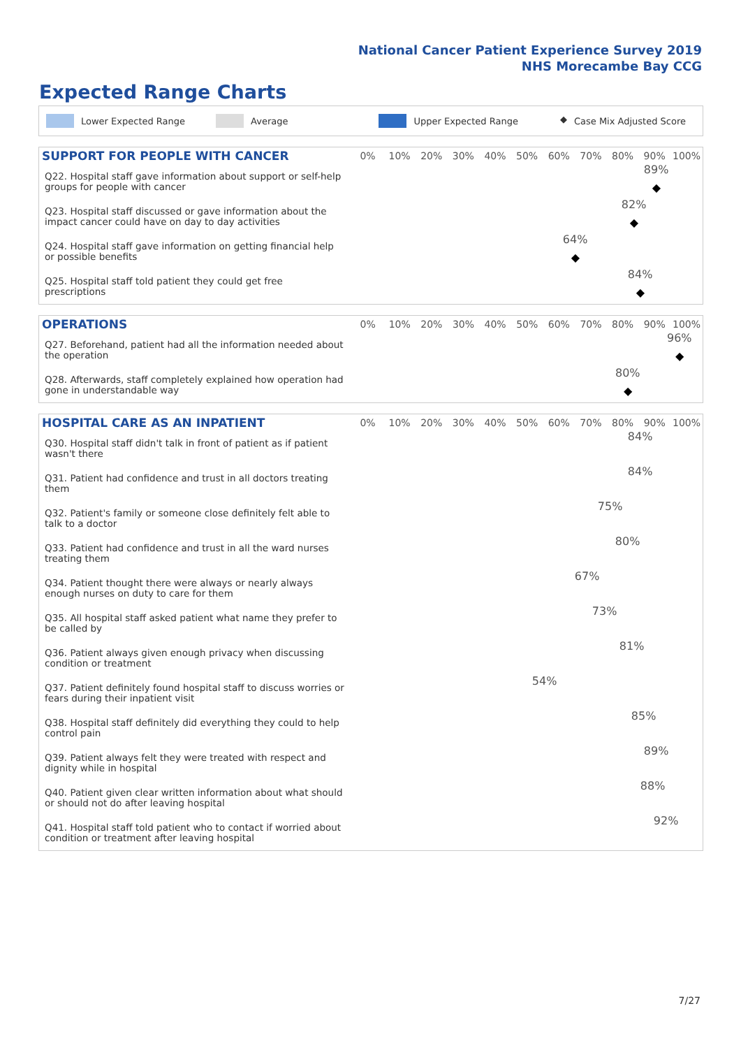National Cancer Patient Experience Survey 2019
NHS Morecambe Bay CCG
Expected Range Charts
Lower Expected Range Average Upper Expected Range ◆ Case Mix Adjusted Score
| SUPPORT FOR PEOPLE WITH CANCER | 0% | 10% | 20% | 30% | 40% | 50% | 60% | 70% | 80% | 90% | 100% |
| --- | --- | --- | --- | --- | --- | --- | --- | --- | --- | --- | --- |
| Q22. Hospital staff gave information about support or self-help groups for people with cancer | 89% ◆ | | | | | | | | | | |
| Q23. Hospital staff discussed or gave information about the impact cancer could have on day to day activities | 82% ◆ | | | | | | | | | | |
| Q24. Hospital staff gave information on getting financial help or possible benefits | 64% ◆ | | | | | | | | | | |
| Q25. Hospital staff told patient they could get free prescriptions | 84% ◆ | | | | | | | | | | |
| OPERATIONS | 0% | 10% | 20% | 30% | 40% | 50% | 60% | 70% | 80% | 90% | 100% |
| --- | --- | --- | --- | --- | --- | --- | --- | --- | --- | --- | --- |
| Q27. Beforehand, patient had all the information needed about the operation | 96% ◆ | | | | | | | | | | |
| Q28. Afterwards, staff completely explained how operation had gone in understandable way | 80% ◆ | | | | | | | | | | |
| HOSPITAL CARE AS AN INPATIENT | 0% | 10% | 20% | 30% | 40% | 50% | 60% | 70% | 80% | 90% | 100% |
| --- | --- | --- | --- | --- | --- | --- | --- | --- | --- | --- | --- |
| Q30. Hospital staff didn't talk in front of patient as if patient wasn't there | 84% | | | | | | | | | | |
| Q31. Patient had confidence and trust in all doctors treating them | 84% | | | | | | | | | | |
| Q32. Patient's family or someone close definitely felt able to talk to a doctor | 75% | | | | | | | | | | |
| Q33. Patient had confidence and trust in all the ward nurses treating them | 80% | | | | | | | | | | |
| Q34. Patient thought there were always or nearly always enough nurses on duty to care for them | 67% | | | | | | | | | | |
| Q35. All hospital staff asked patient what name they prefer to be called by | 73% | | | | | | | | | | |
| Q36. Patient always given enough privacy when discussing condition or treatment | 81% | | | | | | | | | | |
| Q37. Patient definitely found hospital staff to discuss worries or fears during their inpatient visit | 54% | | | | | | | | | | |
| Q38. Hospital staff definitely did everything they could to help control pain | 85% | | | | | | | | | | |
| Q39. Patient always felt they were treated with respect and dignity while in hospital | 89% | | | | | | | | | | |
| Q40. Patient given clear written information about what should or should not do after leaving hospital | 88% | | | | | | | | | | |
| Q41. Hospital staff told patient who to contact if worried about condition or treatment after leaving hospital | 92% | | | | | | | | | | |
7/27